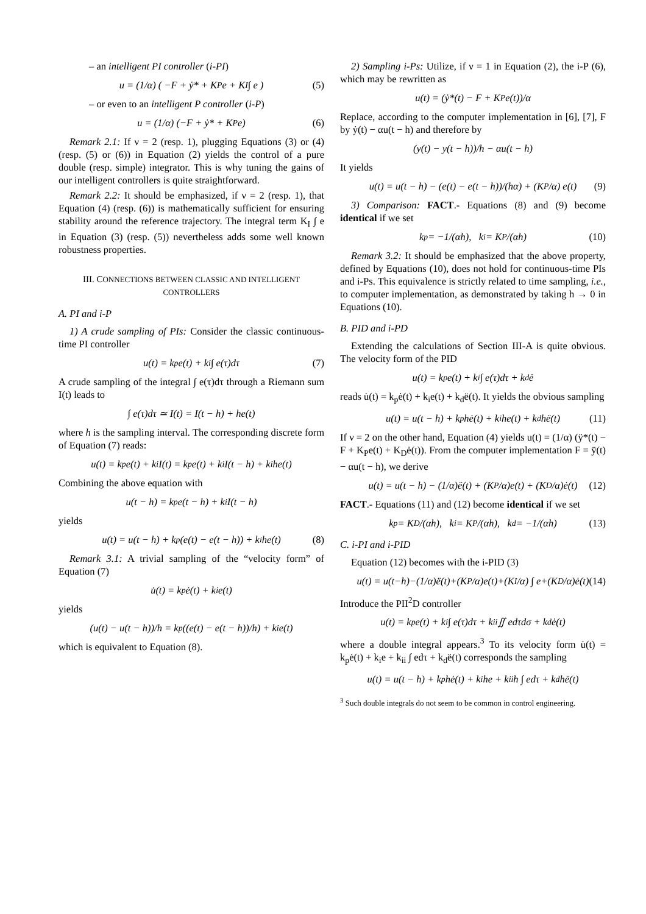– an intelligent PI controller (i-PI)
u = (1/α) ( −F + ẏ* + K<sub>P</sub>e + K<sub>I</sub> ∫ e ) (5)
– or even to an intelligent P controller (i-P)
u = (1/α) (−F + ẏ* + K<sub>P</sub>e) (6)
Remark 2.1: If ν = 2 (resp. 1), plugging Equations (3) or (4) (resp. (5) or (6)) in Equation (2) yields the control of a pure double (resp. simple) integrator. This is why tuning the gains of our intelligent controllers is quite straightforward.
Remark 2.2: It should be emphasized, if ν = 2 (resp. 1), that Equation (4) (resp. (6)) is mathematically sufficient for ensuring stability around the reference trajectory. The integral term K<sub>I</sub> ∫ e in Equation (3) (resp. (5)) nevertheless adds some well known robustness properties.
III. CONNECTIONS BETWEEN CLASSIC AND INTELLIGENT CONTROLLERS
A. PI and i-P
1) A crude sampling of PIs: Consider the classic continuous-time PI controller
u(t) = k<sub>p</sub>e(t) + k<sub>i</sub> ∫ e(τ)dτ (7)
A crude sampling of the integral ∫ e(τ)dτ through a Riemann sum I(t) leads to
∫ e(τ)dτ ≃ I(t) = I(t − h) + he(t)
where h is the sampling interval. The corresponding discrete form of Equation (7) reads:
u(t) = k<sub>p</sub>e(t) + k<sub>i</sub>I(t) = k<sub>p</sub>e(t) + k<sub>i</sub>I(t − h) + k<sub>i</sub>he(t)
Combining the above equation with
u(t − h) = k<sub>p</sub>e(t − h) + k<sub>i</sub>I(t − h)
yields
u(t) = u(t − h) + k<sub>p</sub> (e(t) − e(t − h)) + k<sub>i</sub>he(t) (8)
Remark 3.1: A trivial sampling of the “velocity form” of Equation (7)
u̇(t) = k<sub>p</sub>ė(t) + k<sub>i</sub>e(t)
yields
(u(t) − u(t − h))/h = k<sub>p</sub> ((e(t) − e(t − h))/h) + k<sub>i</sub>e(t)
which is equivalent to Equation (8).
2) Sampling i-Ps: Utilize, if ν = 1 in Equation (2), the i-P (6), which may be rewritten as
u(t) = (ẏ*(t) − F + K<sub>P</sub>e(t))/α
Replace, according to the computer implementation in [6], [7], F by ẏ(t) − αu(t − h) and therefore by
(y(t) − y(t − h))/h − αu(t − h)
It yields
u(t) = u(t − h) − (e(t) − e(t − h))/(hα) + (K<sub>P</sub>/α) e(t) (9)
3) Comparison: FACT.- Equations (8) and (9) become identical if we set
k<sub>p</sub> = −1/(αh), k<sub>i</sub> = K<sub>P</sub>/(αh) (10)
Remark 3.2: It should be emphasized that the above property, defined by Equations (10), does not hold for continuous-time PIs and i-Ps. This equivalence is strictly related to time sampling, i.e., to computer implementation, as demonstrated by taking h → 0 in Equations (10).
B. PID and i-PD
Extending the calculations of Section III-A is quite obvious. The velocity form of the PID
u(t) = k<sub>p</sub>e(t) + k<sub>i</sub> ∫ e(τ)dτ + k<sub>d</sub>ė
reads u̇(t) = k<sub>p</sub>ė(t) + k<sub>i</sub>e(t) + k<sub>d</sub>ë(t). It yields the obvious sampling
u(t) = u(t − h) + k<sub>p</sub>hė(t) + k<sub>i</sub>he(t) + k<sub>d</sub>hë(t) (11)
If ν = 2 on the other hand, Equation (4) yields u(t) = (1/α) (ÿ*(t) − F + K<sub>P</sub>e(t) + K<sub>D</sub>ė(t)). From the computer implementation F = ÿ(t) − αu(t − h), we derive
u(t) = u(t − h) − (1/α)ë(t) + (K<sub>P</sub>/α)e(t) + (K<sub>D</sub>/α)ė(t) (12)
FACT.- Equations (11) and (12) become identical if we set
k<sub>p</sub> = K<sub>D</sub>/(αh), k<sub>i</sub> = K<sub>P</sub>/(αh), k<sub>d</sub> = −1/(αh) (13)
C. i-PI and i-PID
Equation (12) becomes with the i-PID (3)
u(t) = u(t−h)−(1/α)ë(t)+(K<sub>P</sub>/α)e(t)+(K<sub>I</sub>/α) ∫ e+(K<sub>D</sub>/α)ė(t) (14)
Introduce the PII<sup>2</sup>D controller
u(t) = k<sub>p</sub>e(t) + k<sub>i</sub> ∫ e(τ)dτ + k<sub>ii</sub> ∬ edτdσ + k<sub>d</sub>ė(t)
where a double integral appears.<sup>3</sup> To its velocity form u̇(t) = k<sub>p</sub>ė(t) + k<sub>i</sub>e + k<sub>ii</sub> ∫ edτ + k<sub>d</sub>ë(t) corresponds the sampling
u(t) = u(t − h) + k<sub>p</sub>hė(t) + k<sub>i</sub>he + k<sub>ii</sub>h ∫ edτ + k<sub>d</sub>hë(t)
<sup>3</sup> Such double integrals do not seem to be common in control engineering.